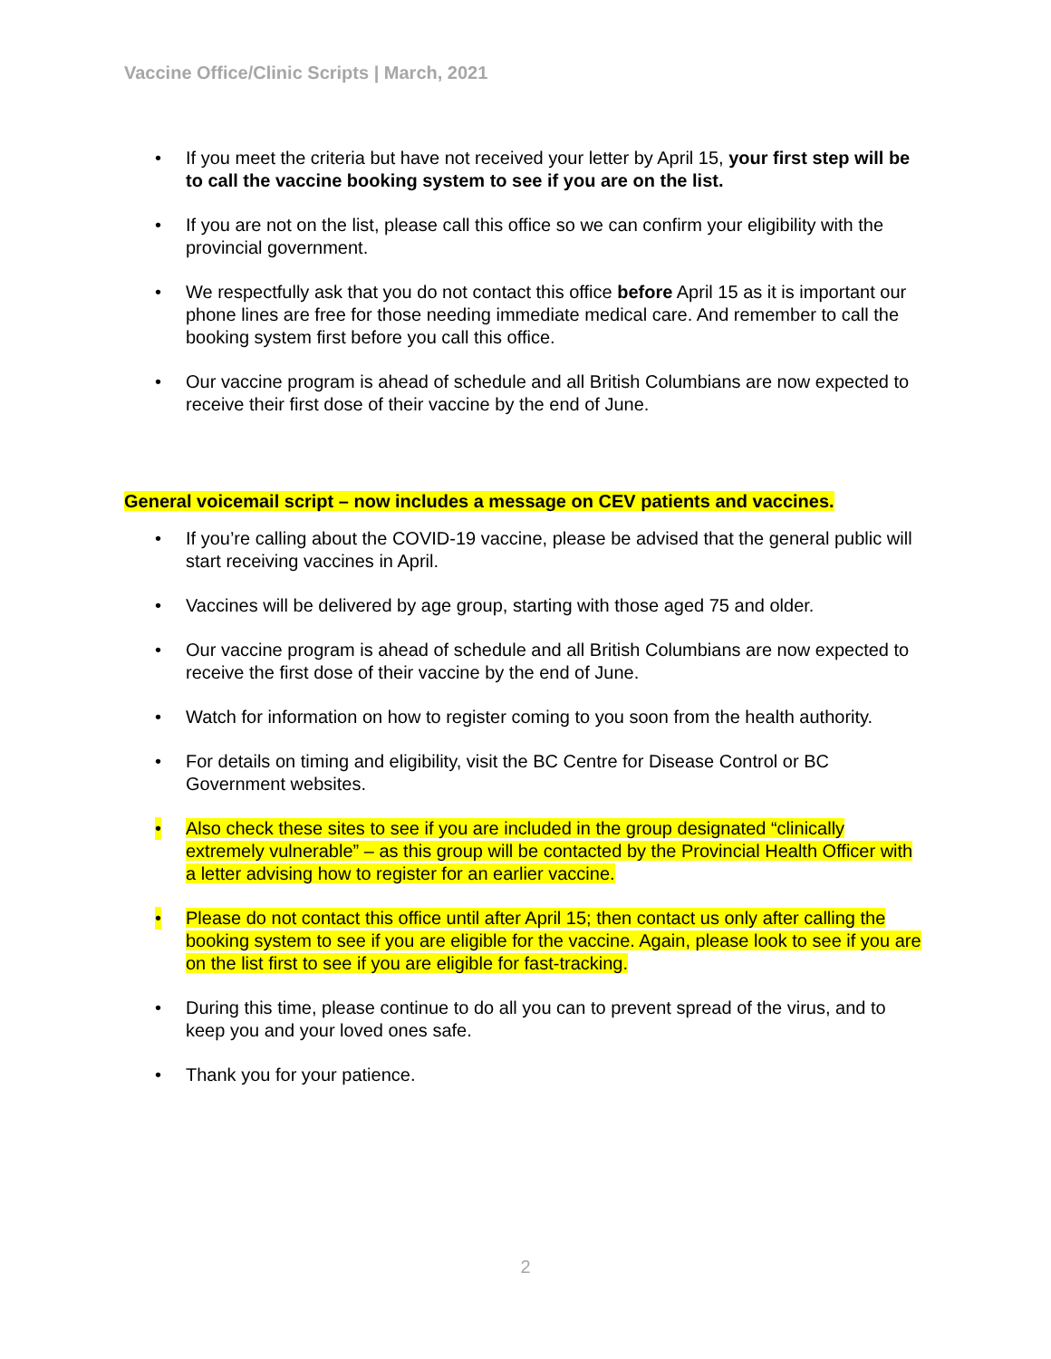Vaccine Office/Clinic Scripts | March, 2021
• If you meet the criteria but have not received your letter by April 15, your first step will be to call the vaccine booking system to see if you are on the list.
• If you are not on the list, please call this office so we can confirm your eligibility with the provincial government.
• We respectfully ask that you do not contact this office before April 15 as it is important our phone lines are free for those needing immediate medical care. And remember to call the booking system first before you call this office.
• Our vaccine program is ahead of schedule and all British Columbians are now expected to receive their first dose of their vaccine by the end of June.
General voicemail script – now includes a message on CEV patients and vaccines.
• If you’re calling about the COVID-19 vaccine, please be advised that the general public will start receiving vaccines in April.
• Vaccines will be delivered by age group, starting with those aged 75 and older.
• Our vaccine program is ahead of schedule and all British Columbians are now expected to receive the first dose of their vaccine by the end of June.
• Watch for information on how to register coming to you soon from the health authority.
• For details on timing and eligibility, visit the BC Centre for Disease Control or BC Government websites.
• Also check these sites to see if you are included in the group designated “clinically extremely vulnerable” – as this group will be contacted by the Provincial Health Officer with a letter advising how to register for an earlier vaccine.
• Please do not contact this office until after April 15; then contact us only after calling the booking system to see if you are eligible for the vaccine. Again, please look to see if you are on the list first to see if you are eligible for fast-tracking.
• During this time, please continue to do all you can to prevent spread of the virus, and to keep you and your loved ones safe.
• Thank you for your patience.
2